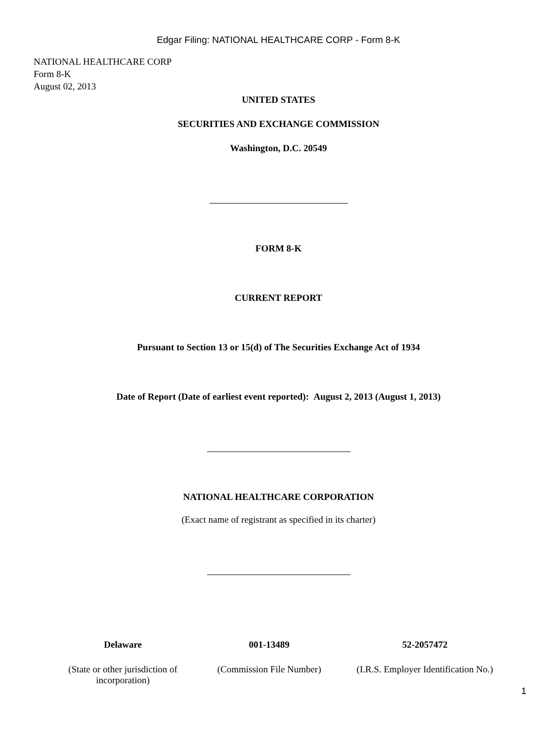Edgar Filing: NATIONAL HEALTHCARE CORP - Form 8-K
NATIONAL HEALTHCARE CORP
Form 8-K
August 02, 2013
UNITED STATES
SECURITIES AND EXCHANGE COMMISSION
Washington, D.C. 20549
FORM 8-K
CURRENT REPORT
Pursuant to Section 13 or 15(d) of The Securities Exchange Act of 1934
Date of Report (Date of earliest event reported): August 2, 2013 (August 1, 2013)
NATIONAL HEALTHCARE CORPORATION
(Exact name of registrant as specified in its charter)
| Delaware | 001-13489 | 52-2057472 |
| --- | --- | --- |
| (State or other jurisdiction of incorporation) | (Commission File Number) | (I.R.S. Employer Identification No.) |
1